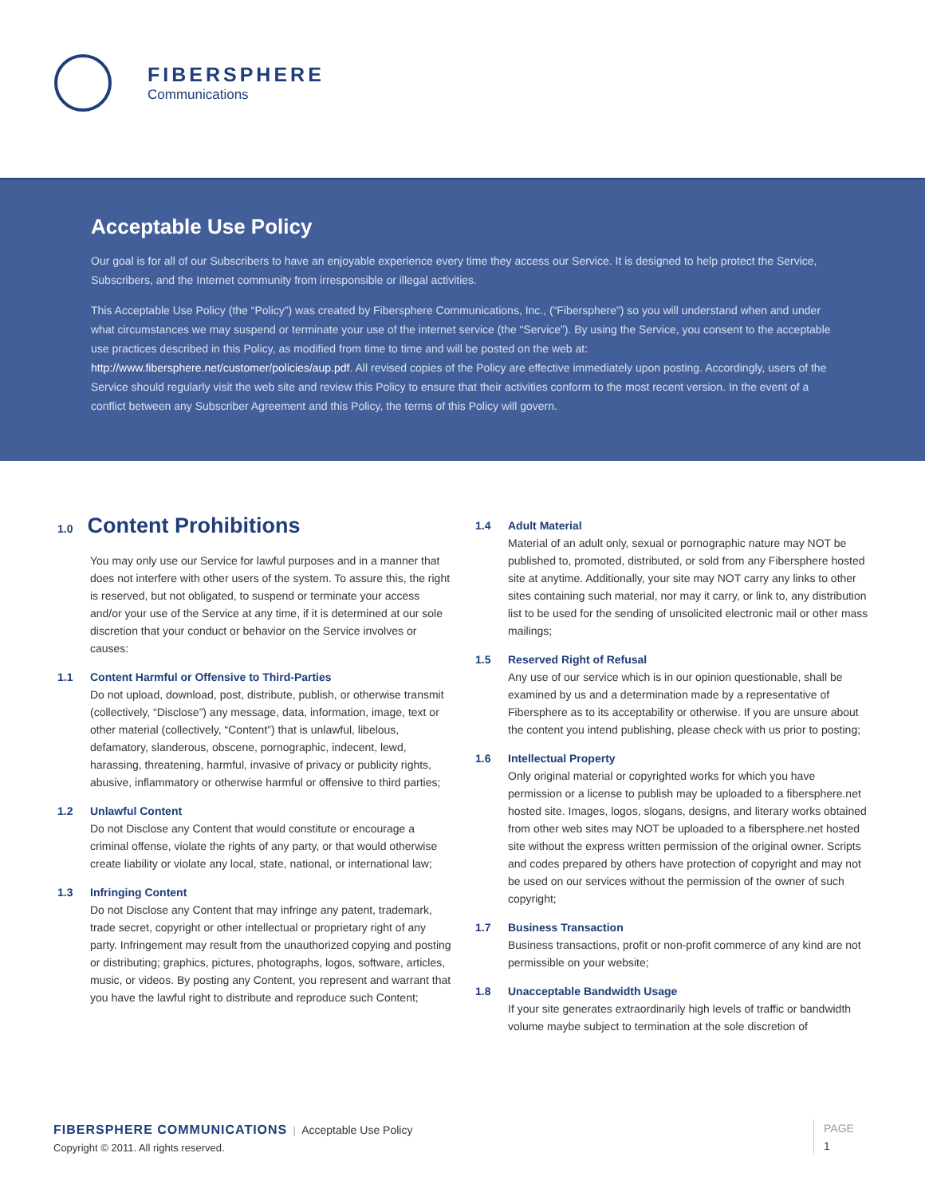FIBERSPHERE
Communications
Acceptable Use Policy
Our goal is for all of our Subscribers to have an enjoyable experience every time they access our Service. It is designed to help protect the Service, Subscribers, and the Internet community from irresponsible or illegal activities.
This Acceptable Use Policy (the “Policy”) was created by Fibersphere Communications, Inc., (“Fibersphere”) so you will understand when and under what circumstances we may suspend or terminate your use of the internet service (the “Service”). By using the Service, you consent to the acceptable use practices described in this Policy, as modified from time to time and will be posted on the web at: http://www.fibersphere.net/customer/policies/aup.pdf. All revised copies of the Policy are effective immediately upon posting. Accordingly, users of the Service should regularly visit the web site and review this Policy to ensure that their activities conform to the most recent version. In the event of a conflict between any Subscriber Agreement and this Policy, the terms of this Policy will govern.
1.0 Content Prohibitions
You may only use our Service for lawful purposes and in a manner that does not interfere with other users of the system. To assure this, the right is reserved, but not obligated, to suspend or terminate your access and/or your use of the Service at any time, if it is determined at our sole discretion that your conduct or behavior on the Service involves or causes:
1.1 Content Harmful or Offensive to Third-Parties
Do not upload, download, post, distribute, publish, or otherwise transmit (collectively, “Disclose”) any message, data, information, image, text or other material (collectively, “Content”) that is unlawful, libelous, defamatory, slanderous, obscene, pornographic, indecent, lewd, harassing, threatening, harmful, invasive of privacy or publicity rights, abusive, inflammatory or otherwise harmful or offensive to third parties;
1.2 Unlawful Content
Do not Disclose any Content that would constitute or encourage a criminal offense, violate the rights of any party, or that would otherwise create liability or violate any local, state, national, or international law;
1.3 Infringing Content
Do not Disclose any Content that may infringe any patent, trademark, trade secret, copyright or other intellectual or proprietary right of any party. Infringement may result from the unauthorized copying and posting or distributing; graphics, pictures, photographs, logos, software, articles, music, or videos. By posting any Content, you represent and warrant that you have the lawful right to distribute and reproduce such Content;
1.4 Adult Material
Material of an adult only, sexual or pornographic nature may NOT be published to, promoted, distributed, or sold from any Fibersphere hosted site at anytime. Additionally, your site may NOT carry any links to other sites containing such material, nor may it carry, or link to, any distribution list to be used for the sending of unsolicited electronic mail or other mass mailings;
1.5 Reserved Right of Refusal
Any use of our service which is in our opinion questionable, shall be examined by us and a determination made by a representative of Fibersphere as to its acceptability or otherwise. If you are unsure about the content you intend publishing, please check with us prior to posting;
1.6 Intellectual Property
Only original material or copyrighted works for which you have permission or a license to publish may be uploaded to a fibersphere.net hosted site. Images, logos, slogans, designs, and literary works obtained from other web sites may NOT be uploaded to a fibersphere.net hosted site without the express written permission of the original owner. Scripts and codes prepared by others have protection of copyright and may not be used on our services without the permission of the owner of such copyright;
1.7 Business Transaction
Business transactions, profit or non-profit commerce of any kind are not permissible on your website;
1.8 Unacceptable Bandwidth Usage
If your site generates extraordinarily high levels of traffic or bandwidth volume maybe subject to termination at the sole discretion of
FIBERSPHERE COMMUNICATIONS | Acceptable Use Policy
Copyright © 2011. All rights reserved.
PAGE
1